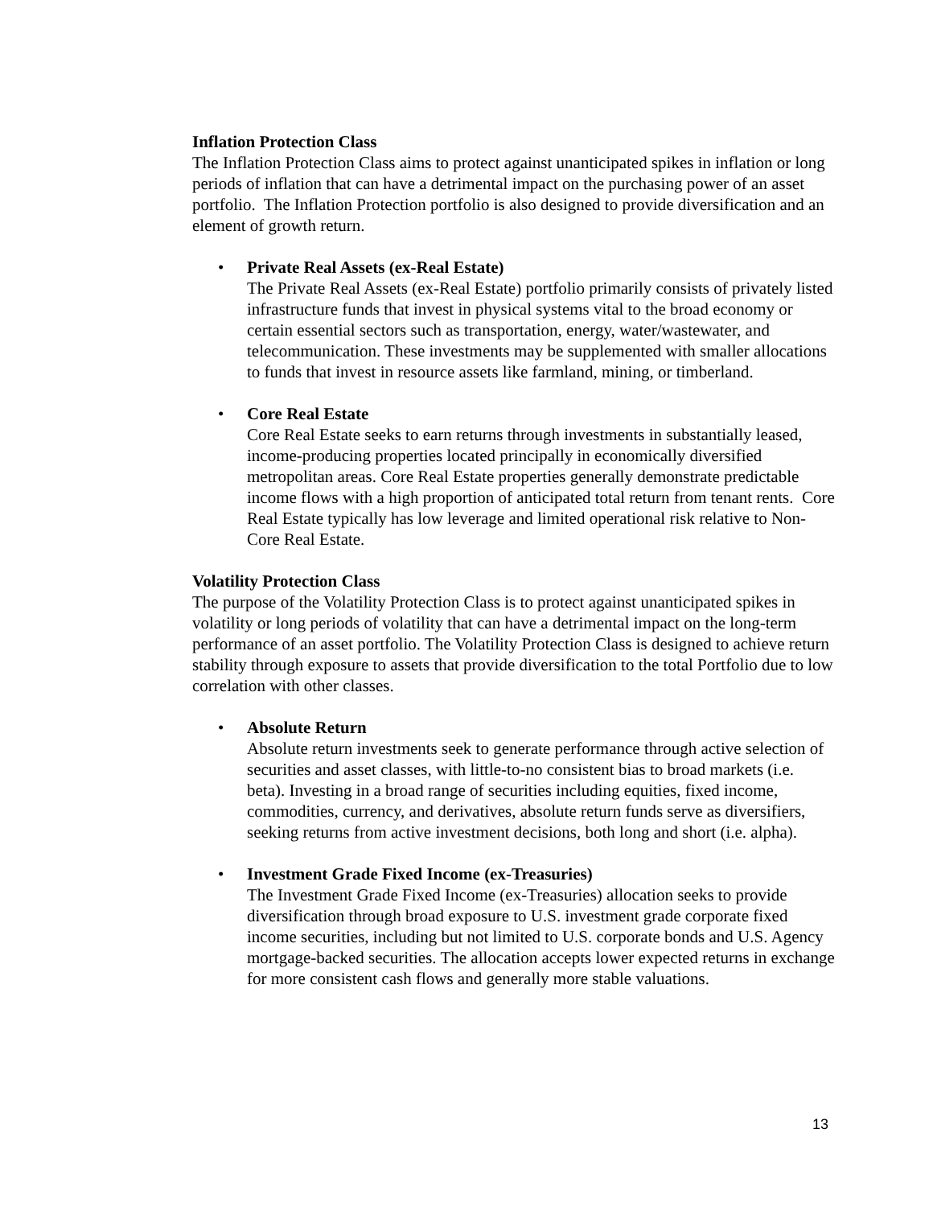Inflation Protection Class
The Inflation Protection Class aims to protect against unanticipated spikes in inflation or long periods of inflation that can have a detrimental impact on the purchasing power of an asset portfolio. The Inflation Protection portfolio is also designed to provide diversification and an element of growth return.
• Private Real Assets (ex-Real Estate)
The Private Real Assets (ex-Real Estate) portfolio primarily consists of privately listed infrastructure funds that invest in physical systems vital to the broad economy or certain essential sectors such as transportation, energy, water/wastewater, and telecommunication. These investments may be supplemented with smaller allocations to funds that invest in resource assets like farmland, mining, or timberland.
• Core Real Estate
Core Real Estate seeks to earn returns through investments in substantially leased, income-producing properties located principally in economically diversified metropolitan areas. Core Real Estate properties generally demonstrate predictable income flows with a high proportion of anticipated total return from tenant rents. Core Real Estate typically has low leverage and limited operational risk relative to Non-Core Real Estate.
Volatility Protection Class
The purpose of the Volatility Protection Class is to protect against unanticipated spikes in volatility or long periods of volatility that can have a detrimental impact on the long-term performance of an asset portfolio. The Volatility Protection Class is designed to achieve return stability through exposure to assets that provide diversification to the total Portfolio due to low correlation with other classes.
• Absolute Return
Absolute return investments seek to generate performance through active selection of securities and asset classes, with little-to-no consistent bias to broad markets (i.e. beta). Investing in a broad range of securities including equities, fixed income, commodities, currency, and derivatives, absolute return funds serve as diversifiers, seeking returns from active investment decisions, both long and short (i.e. alpha).
• Investment Grade Fixed Income (ex-Treasuries)
The Investment Grade Fixed Income (ex-Treasuries) allocation seeks to provide diversification through broad exposure to U.S. investment grade corporate fixed income securities, including but not limited to U.S. corporate bonds and U.S. Agency mortgage-backed securities. The allocation accepts lower expected returns in exchange for more consistent cash flows and generally more stable valuations.
13